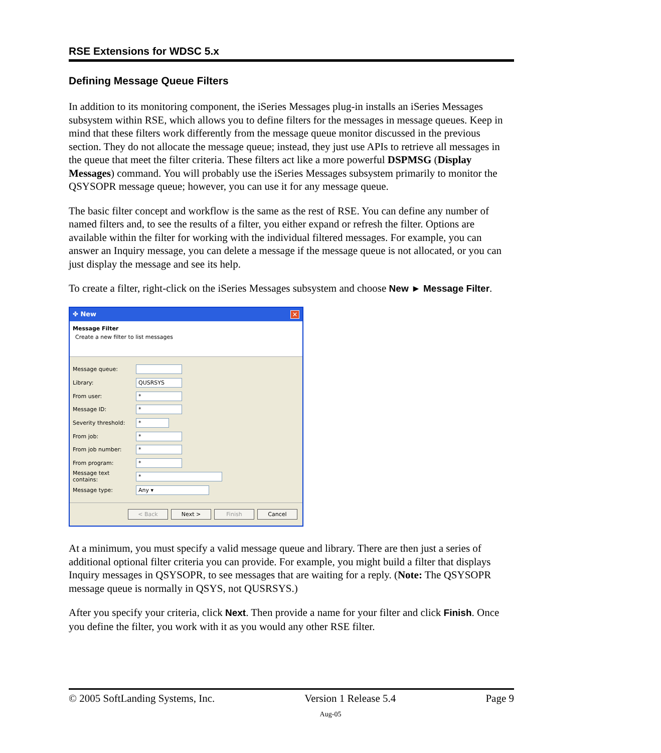RSE Extensions for WDSC 5.x
Defining Message Queue Filters
In addition to its monitoring component, the iSeries Messages plug-in installs an iSeries Messages subsystem within RSE, which allows you to define filters for the messages in message queues. Keep in mind that these filters work differently from the message queue monitor discussed in the previous section. They do not allocate the message queue; instead, they just use APIs to retrieve all messages in the queue that meet the filter criteria. These filters act like a more powerful DSPMSG (Display Messages) command. You will probably use the iSeries Messages subsystem primarily to monitor the QSYSOPR message queue; however, you can use it for any message queue.
The basic filter concept and workflow is the same as the rest of RSE. You can define any number of named filters and, to see the results of a filter, you either expand or refresh the filter. Options are available within the filter for working with the individual filtered messages. For example, you can answer an Inquiry message, you can delete a message if the message queue is not allocated, or you can just display the message and see its help.
To create a filter, right-click on the iSeries Messages subsystem and choose New ► Message Filter.
✤ New ✕
Message Filter
Create a new filter to list messages
Message queue:
Library:
QUSRSYS
From user:
*
Message ID:
*
Severity threshold:
*
From job:
*
From job number:
*
From program:
*
Message text contains:
*
Message type:
Any ▾
< Back Next > Finish Cancel
At a minimum, you must specify a valid message queue and library. There are then just a series of additional optional filter criteria you can provide. For example, you might build a filter that displays Inquiry messages in QSYSOPR, to see messages that are waiting for a reply. (Note: The QSYSOPR message queue is normally in QSYS, not QUSRSYS.)
After you specify your criteria, click Next. Then provide a name for your filter and click Finish. Once you define the filter, you work with it as you would any other RSE filter.
© 2005 SoftLanding Systems, Inc. Version 1 Release 5.4 Page 9
Aug-05